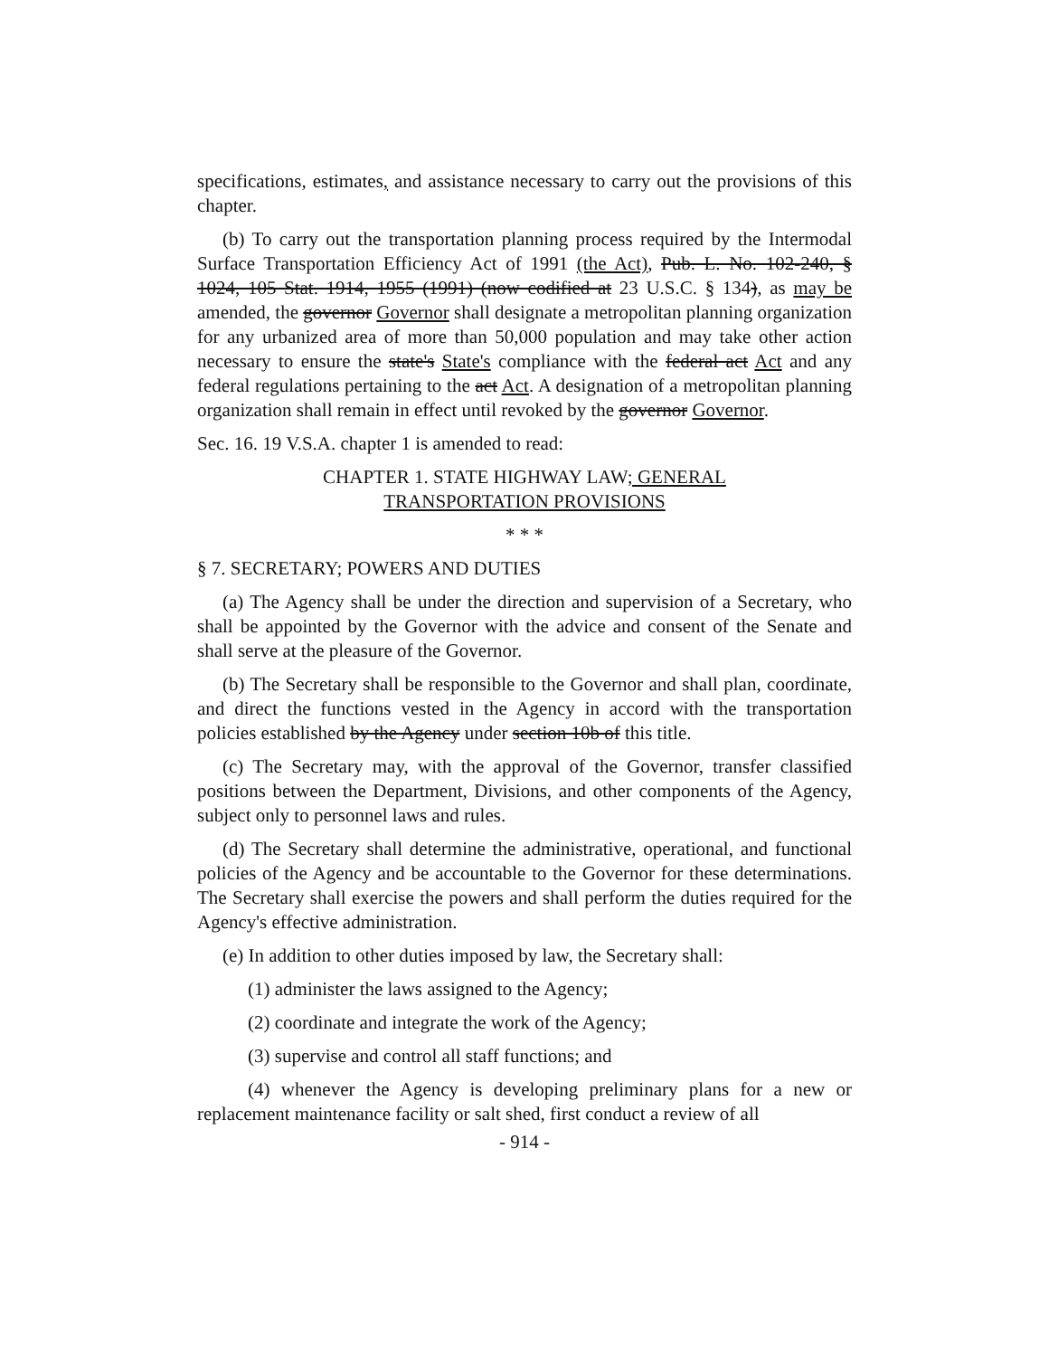specifications, estimates, and assistance necessary to carry out the provisions of this chapter.
(b) To carry out the transportation planning process required by the Intermodal Surface Transportation Efficiency Act of 1991 (the Act), Pub. L. No. 102-240, § 1024, 105 Stat. 1914, 1955 (1991) (now codified at 23 U.S.C. § 134), as may be amended, the governor Governor shall designate a metropolitan planning organization for any urbanized area of more than 50,000 population and may take other action necessary to ensure the state's State's compliance with the federal act Act and any federal regulations pertaining to the act Act. A designation of a metropolitan planning organization shall remain in effect until revoked by the governor Governor.
Sec. 16. 19 V.S.A. chapter 1 is amended to read:
CHAPTER 1. STATE HIGHWAY LAW; GENERAL
TRANSPORTATION PROVISIONS
* * *
§ 7. SECRETARY; POWERS AND DUTIES
(a) The Agency shall be under the direction and supervision of a Secretary, who shall be appointed by the Governor with the advice and consent of the Senate and shall serve at the pleasure of the Governor.
(b) The Secretary shall be responsible to the Governor and shall plan, coordinate, and direct the functions vested in the Agency in accord with the transportation policies established by the Agency under section 10b of this title.
(c) The Secretary may, with the approval of the Governor, transfer classified positions between the Department, Divisions, and other components of the Agency, subject only to personnel laws and rules.
(d) The Secretary shall determine the administrative, operational, and functional policies of the Agency and be accountable to the Governor for these determinations. The Secretary shall exercise the powers and shall perform the duties required for the Agency's effective administration.
(e) In addition to other duties imposed by law, the Secretary shall:
(1) administer the laws assigned to the Agency;
(2) coordinate and integrate the work of the Agency;
(3) supervise and control all staff functions; and
(4) whenever the Agency is developing preliminary plans for a new or replacement maintenance facility or salt shed, first conduct a review of all
- 914 -